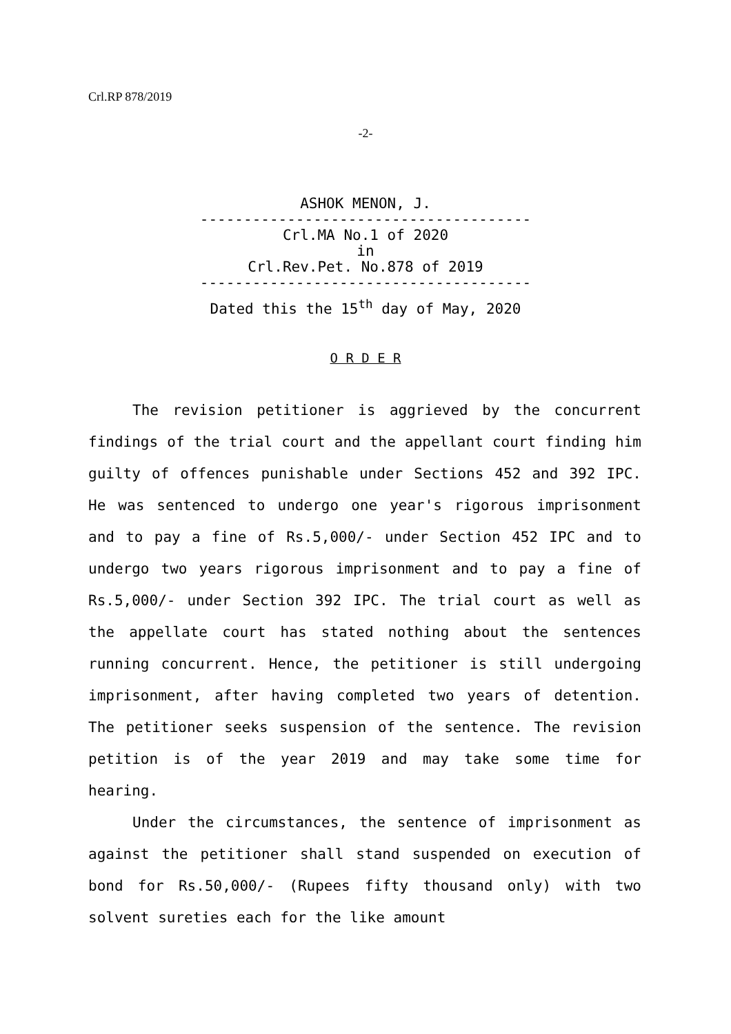Crl.RP 878/2019
-2-
ASHOK MENON, J.
--------------------------------------
Crl.MA No.1 of 2020
in
Crl.Rev.Pet. No.878 of 2019
--------------------------------------
Dated this the 15<sup>th</sup> day of May, 2020
O R D E R
The revision petitioner is aggrieved by the concurrent findings of the trial court and the appellant court finding him guilty of offences punishable under Sections 452 and 392 IPC. He was sentenced to undergo one year's rigorous imprisonment and to pay a fine of Rs.5,000/- under Section 452 IPC and to undergo two years rigorous imprisonment and to pay a fine of Rs.5,000/- under Section 392 IPC. The trial court as well as the appellate court has stated nothing about the sentences running concurrent. Hence, the petitioner is still undergoing imprisonment, after having completed two years of detention. The petitioner seeks suspension of the sentence. The revision petition is of the year 2019 and may take some time for hearing.
Under the circumstances, the sentence of imprisonment as against the petitioner shall stand suspended on execution of bond for Rs.50,000/- (Rupees fifty thousand only) with two solvent sureties each for the like amount